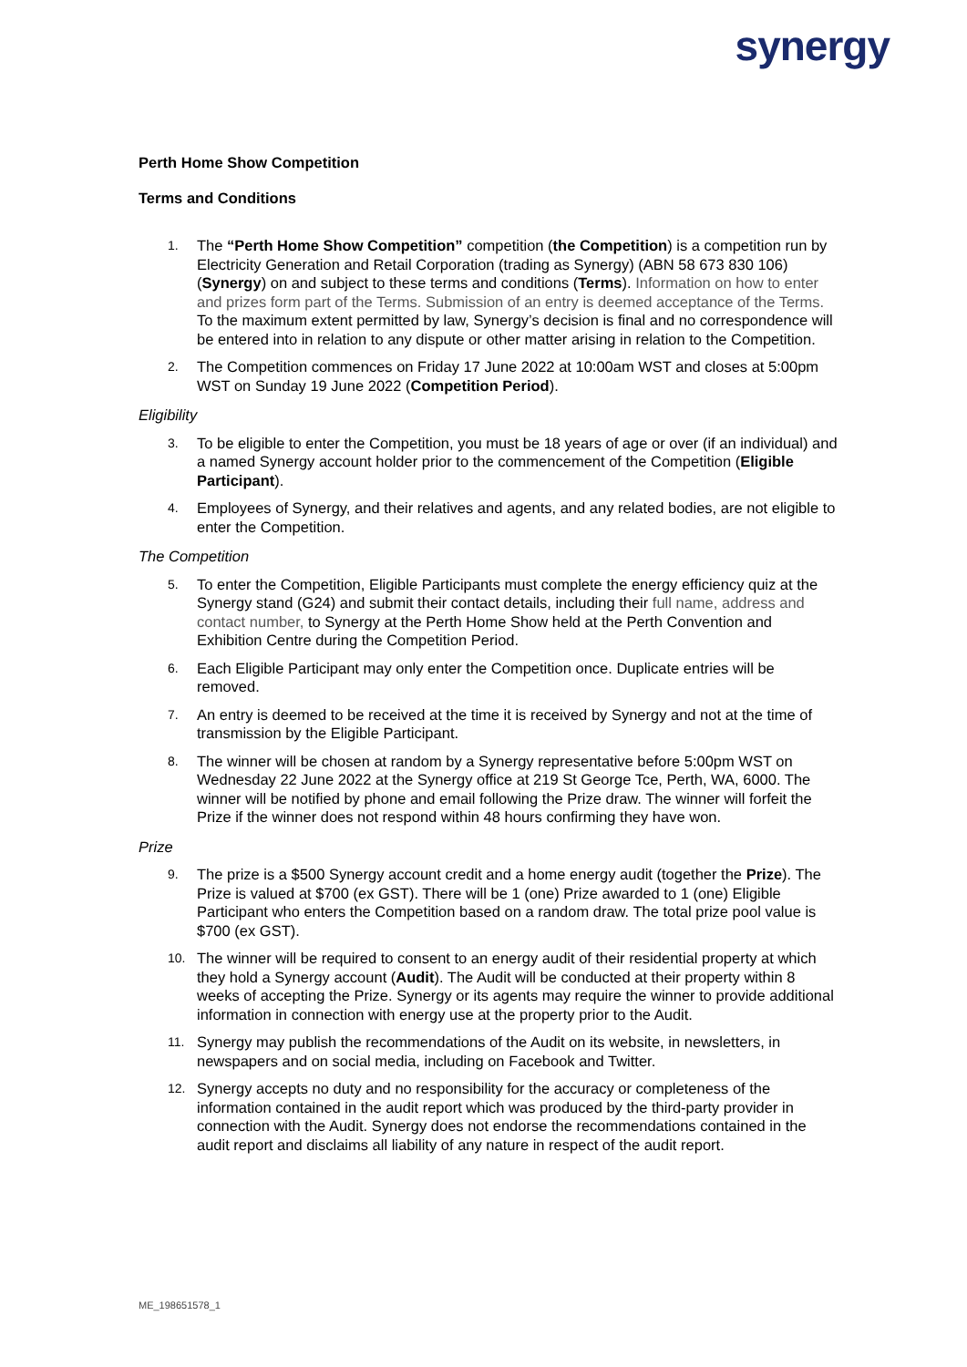synergy
Perth Home Show Competition
Terms and Conditions
1.
The “Perth Home Show Competition” competition (the Competition) is a competition run by Electricity Generation and Retail Corporation (trading as Synergy) (ABN 58 673 830 106) (Synergy) on and subject to these terms and conditions (Terms). Information on how to enter and prizes form part of the Terms. Submission of an entry is deemed acceptance of the Terms. To the maximum extent permitted by law, Synergy’s decision is final and no correspondence will be entered into in relation to any dispute or other matter arising in relation to the Competition.
2.
The Competition commences on Friday 17 June 2022 at 10:00am WST and closes at 5:00pm WST on Sunday 19 June 2022 (Competition Period).
Eligibility
3.
To be eligible to enter the Competition, you must be 18 years of age or over (if an individual) and a named Synergy account holder prior to the commencement of the Competition (Eligible Participant).
4.
Employees of Synergy, and their relatives and agents, and any related bodies, are not eligible to enter the Competition.
The Competition
5.
To enter the Competition, Eligible Participants must complete the energy efficiency quiz at the Synergy stand (G24) and submit their contact details, including their full name, address and contact number, to Synergy at the Perth Home Show held at the Perth Convention and Exhibition Centre during the Competition Period.
6.
Each Eligible Participant may only enter the Competition once. Duplicate entries will be removed.
7.
An entry is deemed to be received at the time it is received by Synergy and not at the time of transmission by the Eligible Participant.
8.
The winner will be chosen at random by a Synergy representative before 5:00pm WST on Wednesday 22 June 2022 at the Synergy office at 219 St George Tce, Perth, WA, 6000. The winner will be notified by phone and email following the Prize draw. The winner will forfeit the Prize if the winner does not respond within 48 hours confirming they have won.
Prize
9.
The prize is a $500 Synergy account credit and a home energy audit (together the Prize). The Prize is valued at $700 (ex GST). There will be 1 (one) Prize awarded to 1 (one) Eligible Participant who enters the Competition based on a random draw. The total prize pool value is $700 (ex GST).
10.
The winner will be required to consent to an energy audit of their residential property at which they hold a Synergy account (Audit). The Audit will be conducted at their property within 8 weeks of accepting the Prize. Synergy or its agents may require the winner to provide additional information in connection with energy use at the property prior to the Audit.
11.
Synergy may publish the recommendations of the Audit on its website, in newsletters, in newspapers and on social media, including on Facebook and Twitter.
12.
Synergy accepts no duty and no responsibility for the accuracy or completeness of the information contained in the audit report which was produced by the third-party provider in connection with the Audit. Synergy does not endorse the recommendations contained in the audit report and disclaims all liability of any nature in respect of the audit report.
ME_198651578_1